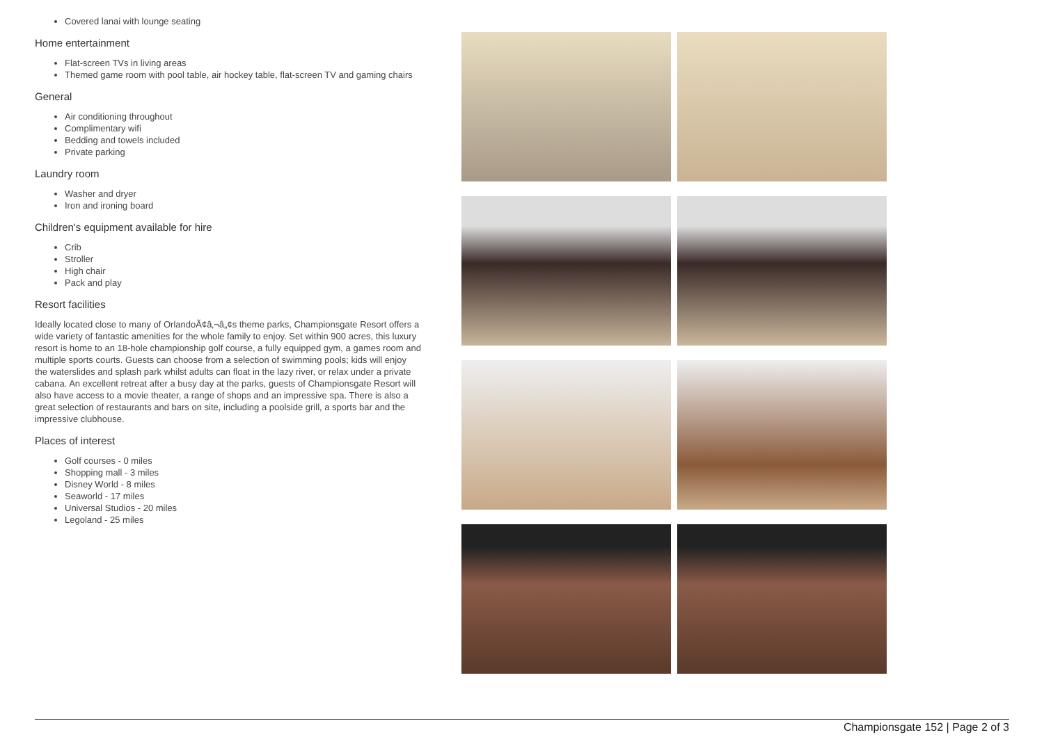Covered lanai with lounge seating
Home entertainment
Flat-screen TVs in living areas
Themed game room with pool table, air hockey table, flat-screen TV and gaming chairs
General
Air conditioning throughout
Complimentary wifi
Bedding and towels included
Private parking
Laundry room
Washer and dryer
Iron and ironing board
Children's equipment available for hire
Crib
Stroller
High chair
Pack and play
Resort facilities
Ideally located close to many of OrlandoÃ¢â‚¬â„¢s theme parks, Championsgate Resort offers a wide variety of fantastic amenities for the whole family to enjoy. Set within 900 acres, this luxury resort is home to an 18-hole championship golf course, a fully equipped gym, a games room and multiple sports courts. Guests can choose from a selection of swimming pools; kids will enjoy the waterslides and splash park whilst adults can float in the lazy river, or relax under a private cabana. An excellent retreat after a busy day at the parks, guests of Championsgate Resort will also have access to a movie theater, a range of shops and an impressive spa. There is also a great selection of restaurants and bars on site, including a poolside grill, a sports bar and the impressive clubhouse.
Places of interest
Golf courses - 0 miles
Shopping mall - 3 miles
Disney World - 8 miles
Seaworld - 17 miles
Universal Studios - 20 miles
Legoland - 25 miles
Championsgate 152 | Page 2 of 3